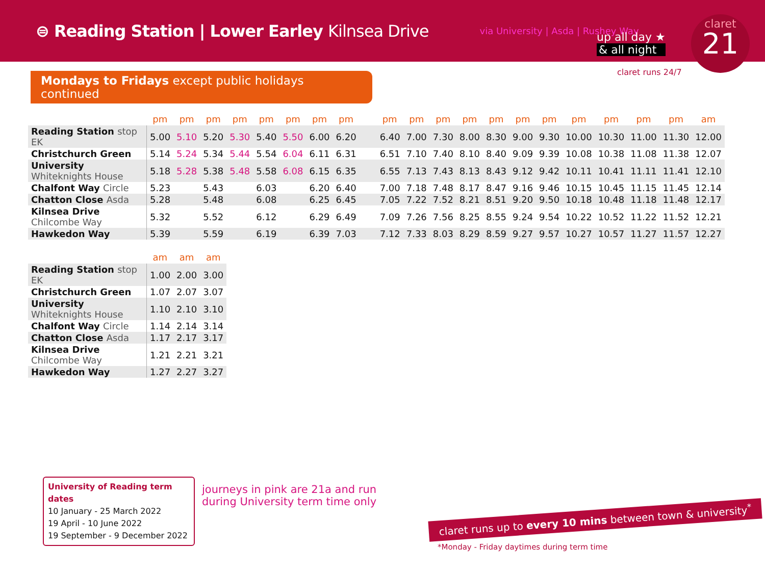⊜ Reading Station | Lower Earley Kilnsea Drive
via University | Asda | Rushey Way
up all day ★
& all night
claret runs 24/7
claret
21
Mondays to Fridays except public holidays continued
| | pm | pm | pm | pm | pm | pm | pm | pm | pm | pm | pm | pm | pm | pm | pm | pm | pm | pm | pm | am |
| --- | --- | --- | --- | --- | --- | --- | --- | --- | --- | --- | --- | --- | --- | --- | --- | --- | --- | --- | --- | --- |
| Reading Station stop EK | 5.00 | 5.10 | 5.20 | 5.30 | 5.40 | 5.50 | 6.00 | 6.20 | 6.40 | 7.00 | 7.30 | 8.00 | 8.30 | 9.00 | 9.30 | 10.00 | 10.30 | 11.00 | 11.30 | 12.00 |
| Christchurch Green | 5.14 | 5.24 | 5.34 | 5.44 | 5.54 | 6.04 | 6.11 | 6.31 | 6.51 | 7.10 | 7.40 | 8.10 | 8.40 | 9.09 | 9.39 | 10.08 | 10.38 | 11.08 | 11.38 | 12.07 |
| University Whiteknights House | 5.18 | 5.28 | 5.38 | 5.48 | 5.58 | 6.08 | 6.15 | 6.35 | 6.55 | 7.13 | 7.43 | 8.13 | 8.43 | 9.12 | 9.42 | 10.11 | 10.41 | 11.11 | 11.41 | 12.10 |
| Chalfont Way Circle | 5.23 | | 5.43 | | 6.03 | | 6.20 | 6.40 | 7.00 | 7.18 | 7.48 | 8.17 | 8.47 | 9.16 | 9.46 | 10.15 | 10.45 | 11.15 | 11.45 | 12.14 |
| Chatton Close Asda | 5.28 | | 5.48 | | 6.08 | | 6.25 | 6.45 | 7.05 | 7.22 | 7.52 | 8.21 | 8.51 | 9.20 | 9.50 | 10.18 | 10.48 | 11.18 | 11.48 | 12.17 |
| Kilnsea Drive Chilcombe Way | 5.32 | | 5.52 | | 6.12 | | 6.29 | 6.49 | 7.09 | 7.26 | 7.56 | 8.25 | 8.55 | 9.24 | 9.54 | 10.22 | 10.52 | 11.22 | 11.52 | 12.21 |
| Hawkedon Way | 5.39 | | 5.59 | | 6.19 | | 6.39 | 7.03 | 7.12 | 7.33 | 8.03 | 8.29 | 8.59 | 9.27 | 9.57 | 10.27 | 10.57 | 11.27 | 11.57 | 12.27 |
| | am | am | am |
| --- | --- | --- | --- |
| Reading Station stop EK | 1.00 | 2.00 | 3.00 |
| Christchurch Green | 1.07 | 2.07 | 3.07 |
| University Whiteknights House | 1.10 | 2.10 | 3.10 |
| Chalfont Way Circle | 1.14 | 2.14 | 3.14 |
| Chatton Close Asda | 1.17 | 2.17 | 3.17 |
| Kilnsea Drive Chilcombe Way | 1.21 | 2.21 | 3.21 |
| Hawkedon Way | 1.27 | 2.27 | 3.27 |
University of Reading term dates
10 January - 25 March 2022
19 April - 10 June 2022
19 September - 9 December 2022
journeys in pink are 21a and run
during University term time only
claret runs up to every 10 mins between town & university<sup>*</sup>
*Monday - Friday daytimes during term time